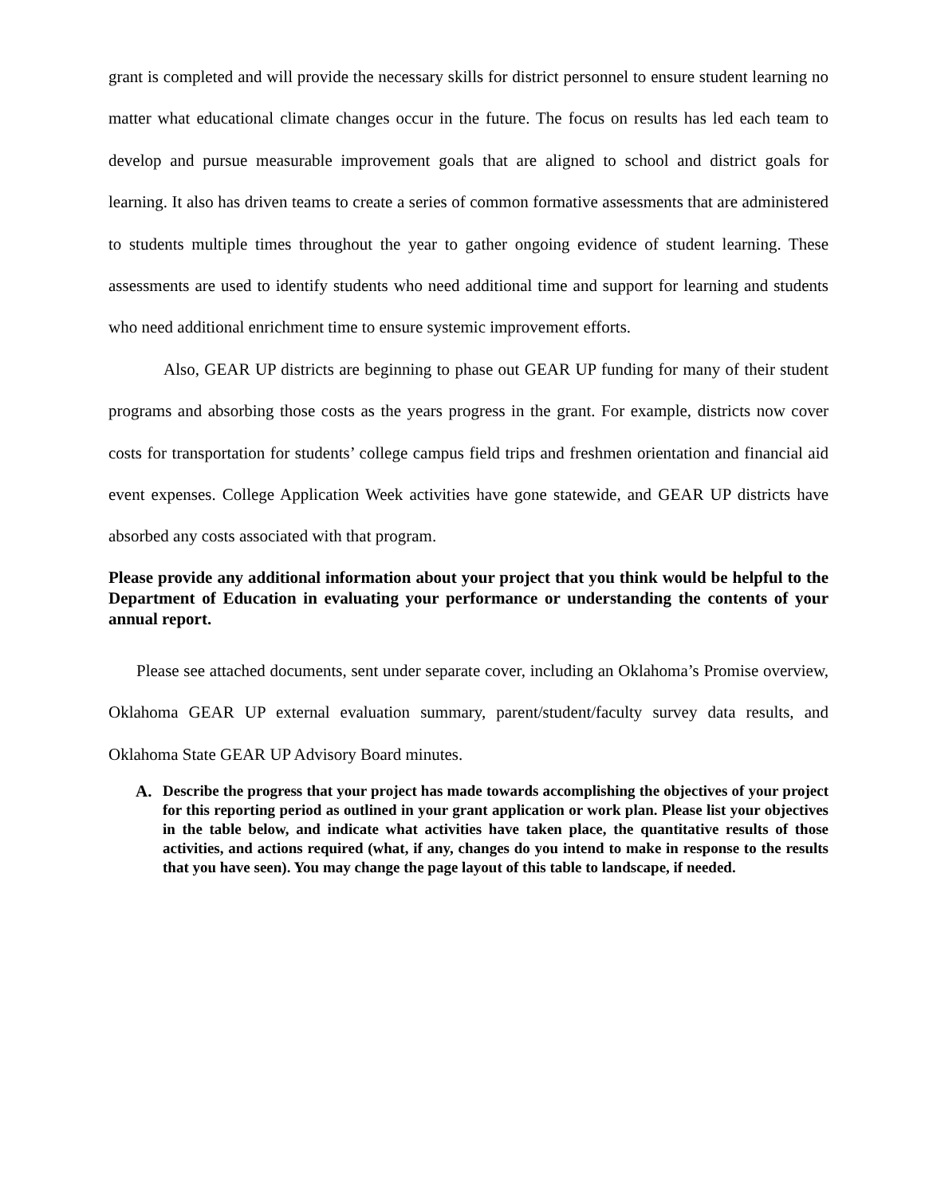grant is completed and will provide the necessary skills for district personnel to ensure student learning no matter what educational climate changes occur in the future. The focus on results has led each team to develop and pursue measurable improvement goals that are aligned to school and district goals for learning. It also has driven teams to create a series of common formative assessments that are administered to students multiple times throughout the year to gather ongoing evidence of student learning. These assessments are used to identify students who need additional time and support for learning and students who need additional enrichment time to ensure systemic improvement efforts.
Also, GEAR UP districts are beginning to phase out GEAR UP funding for many of their student programs and absorbing those costs as the years progress in the grant. For example, districts now cover costs for transportation for students’ college campus field trips and freshmen orientation and financial aid event expenses. College Application Week activities have gone statewide, and GEAR UP districts have absorbed any costs associated with that program.
Please provide any additional information about your project that you think would be helpful to the Department of Education in evaluating your performance or understanding the contents of your annual report.
Please see attached documents, sent under separate cover, including an Oklahoma’s Promise overview, Oklahoma GEAR UP external evaluation summary, parent/student/faculty survey data results, and Oklahoma State GEAR UP Advisory Board minutes.
A. Describe the progress that your project has made towards accomplishing the objectives of your project for this reporting period as outlined in your grant application or work plan. Please list your objectives in the table below, and indicate what activities have taken place, the quantitative results of those activities, and actions required (what, if any, changes do you intend to make in response to the results that you have seen). You may change the page layout of this table to landscape, if needed.